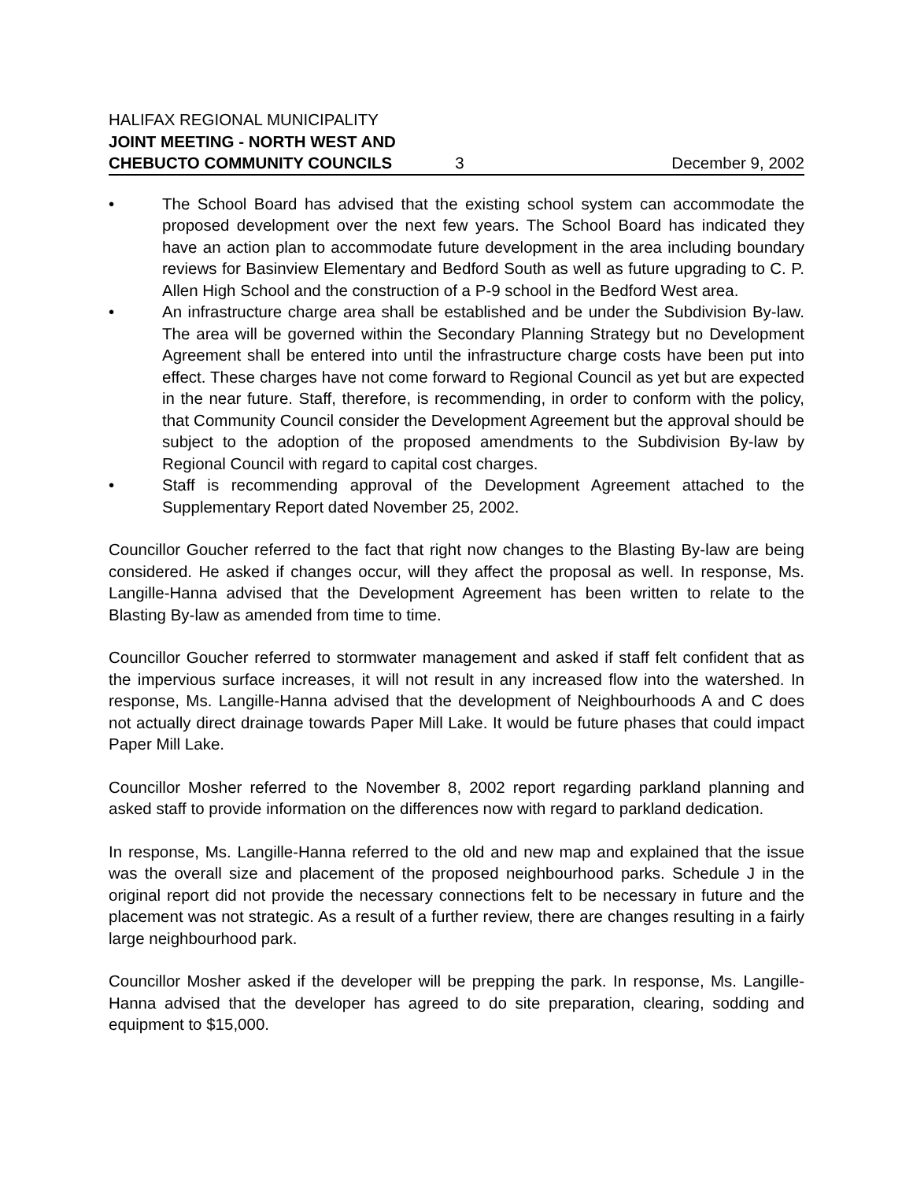HALIFAX REGIONAL MUNICIPALITY
JOINT MEETING - NORTH WEST AND
CHEBUCTO COMMUNITY COUNCILS 3 December 9, 2002
• The School Board has advised that the existing school system can accommodate the proposed development over the next few years. The School Board has indicated they have an action plan to accommodate future development in the area including boundary reviews for Basinview Elementary and Bedford South as well as future upgrading to C. P. Allen High School and the construction of a P-9 school in the Bedford West area.
• An infrastructure charge area shall be established and be under the Subdivision By-law. The area will be governed within the Secondary Planning Strategy but no Development Agreement shall be entered into until the infrastructure charge costs have been put into effect. These charges have not come forward to Regional Council as yet but are expected in the near future. Staff, therefore, is recommending, in order to conform with the policy, that Community Council consider the Development Agreement but the approval should be subject to the adoption of the proposed amendments to the Subdivision By-law by Regional Council with regard to capital cost charges.
• Staff is recommending approval of the Development Agreement attached to the Supplementary Report dated November 25, 2002.
Councillor Goucher referred to the fact that right now changes to the Blasting By-law are being considered. He asked if changes occur, will they affect the proposal as well. In response, Ms. Langille-Hanna advised that the Development Agreement has been written to relate to the Blasting By-law as amended from time to time.
Councillor Goucher referred to stormwater management and asked if staff felt confident that as the impervious surface increases, it will not result in any increased flow into the watershed. In response, Ms. Langille-Hanna advised that the development of Neighbourhoods A and C does not actually direct drainage towards Paper Mill Lake. It would be future phases that could impact Paper Mill Lake.
Councillor Mosher referred to the November 8, 2002 report regarding parkland planning and asked staff to provide information on the differences now with regard to parkland dedication.
In response, Ms. Langille-Hanna referred to the old and new map and explained that the issue was the overall size and placement of the proposed neighbourhood parks. Schedule J in the original report did not provide the necessary connections felt to be necessary in future and the placement was not strategic. As a result of a further review, there are changes resulting in a fairly large neighbourhood park.
Councillor Mosher asked if the developer will be prepping the park. In response, Ms. Langille-Hanna advised that the developer has agreed to do site preparation, clearing, sodding and equipment to $15,000.